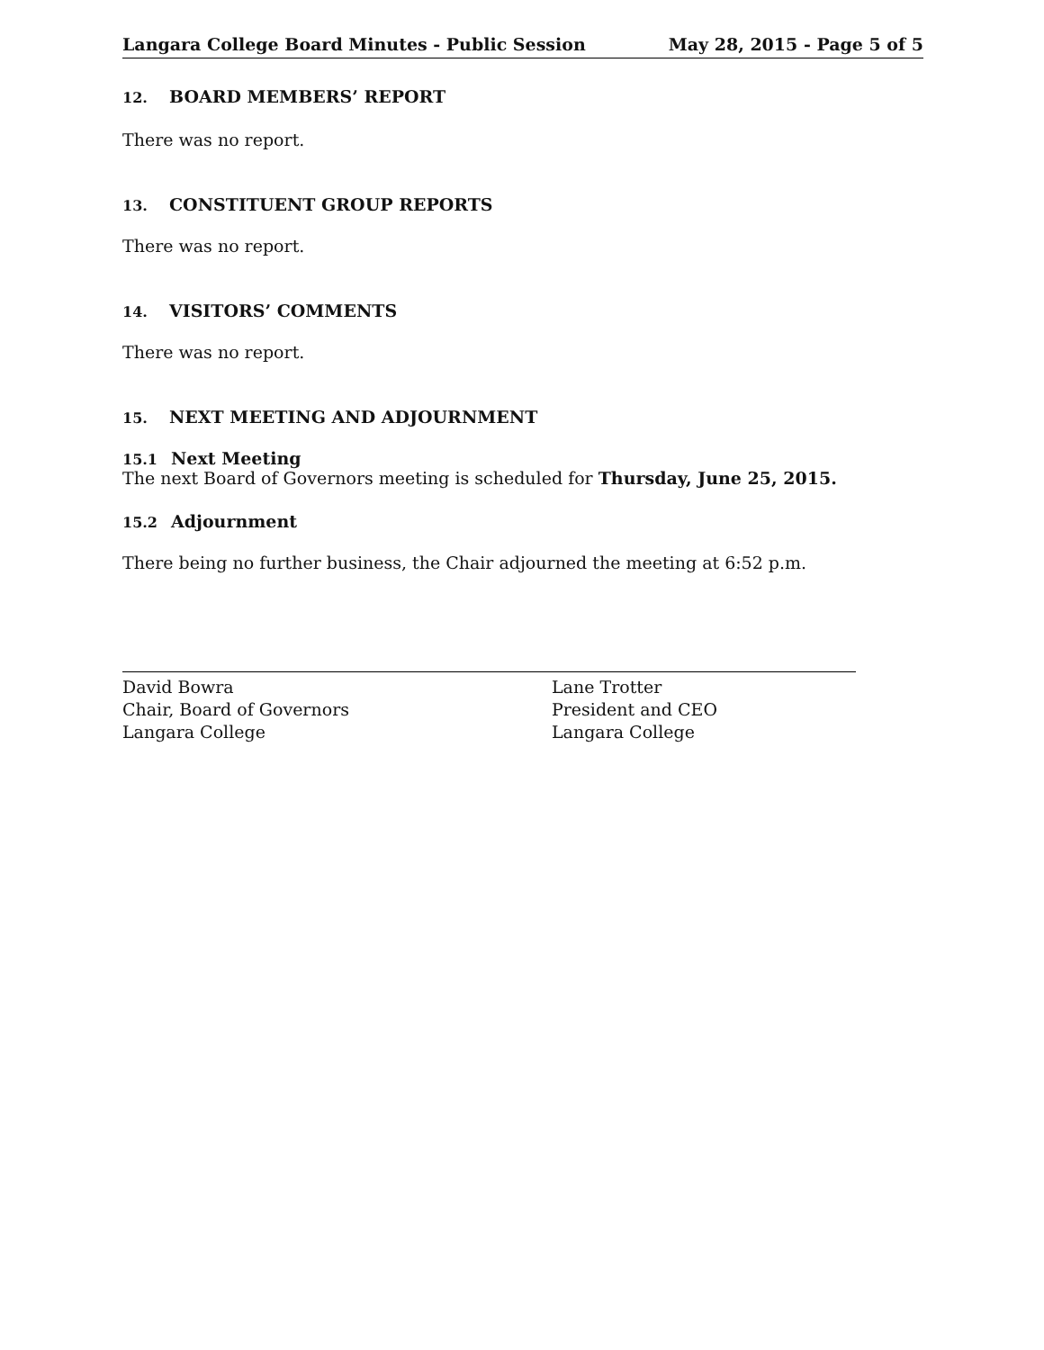Langara College Board Minutes - Public Session May 28, 2015 - Page 5 of 5
12. BOARD MEMBERS’ REPORT
There was no report.
13. CONSTITUENT GROUP REPORTS
There was no report.
14. VISITORS’ COMMENTS
There was no report.
15. NEXT MEETING AND ADJOURNMENT
15.1 Next Meeting
The next Board of Governors meeting is scheduled for Thursday, June 25, 2015.
15.2 Adjournment
There being no further business, the Chair adjourned the meeting at 6:52 p.m.
David Bowra
Chair, Board of Governors
Langara College
Lane Trotter
President and CEO
Langara College